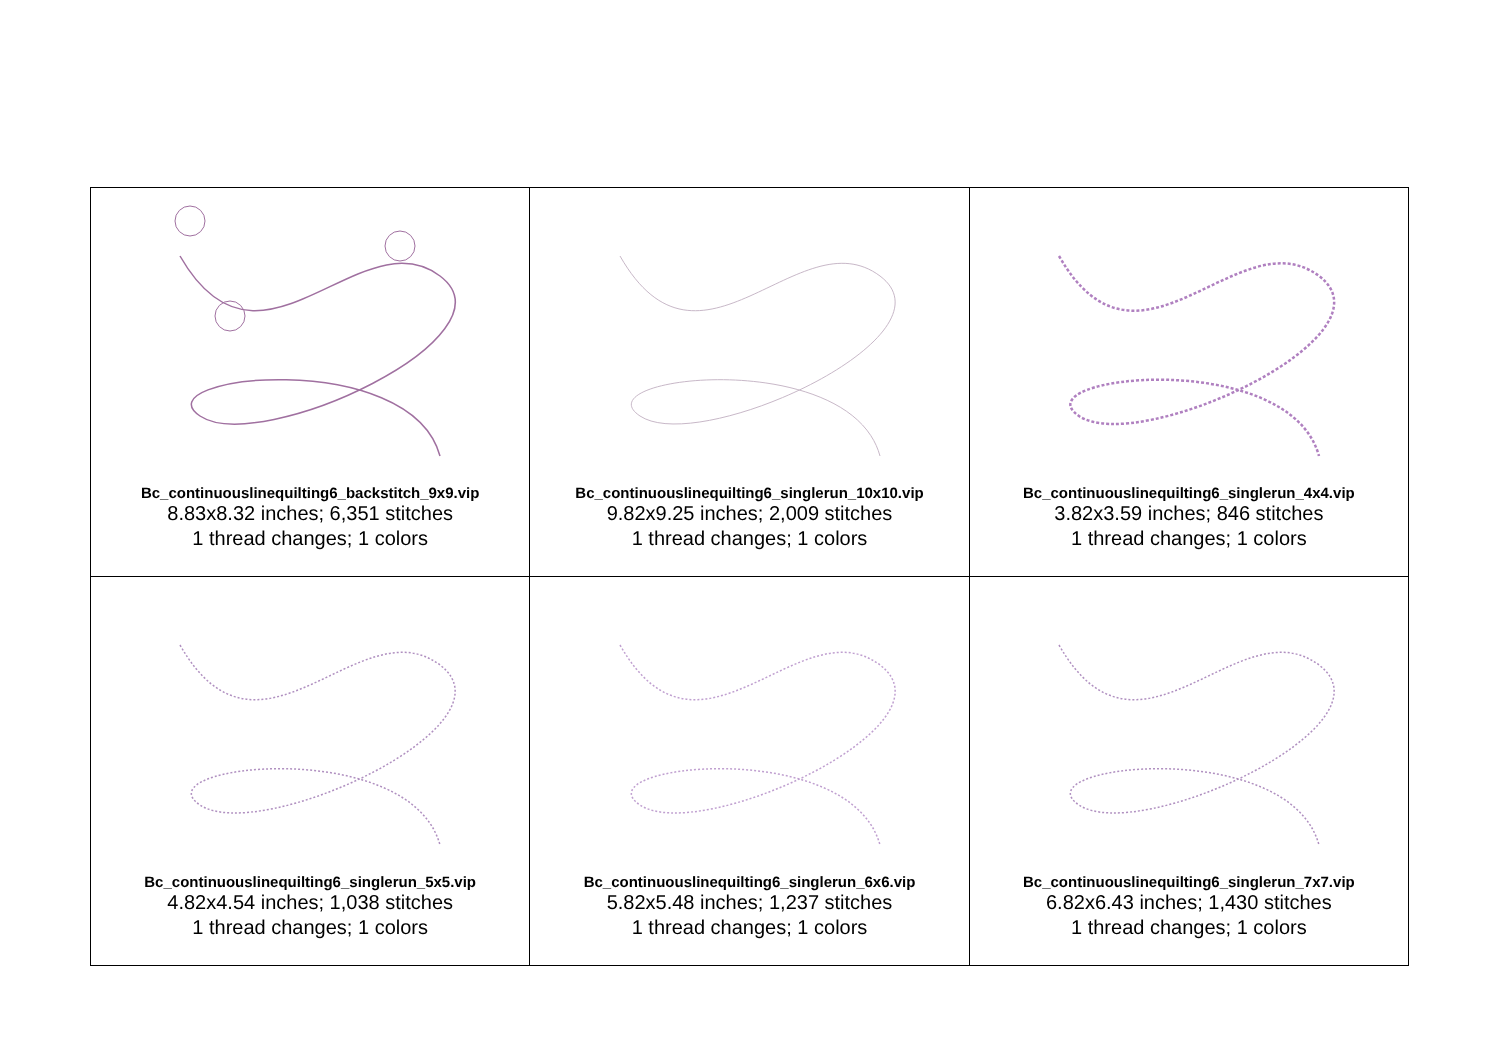| Bc_continuouslinequilting6_backstitch_9x9.vip 8.83x8.32 inches; 6,351 stitches 1 thread changes; 1 colors | Bc_continuouslinequilting6_singlerun_10x10.vip 9.82x9.25 inches; 2,009 stitches 1 thread changes; 1 colors | Bc_continuouslinequilting6_singlerun_4x4.vip 3.82x3.59 inches; 846 stitches 1 thread changes; 1 colors |
| Bc_continuouslinequilting6_singlerun_5x5.vip 4.82x4.54 inches; 1,038 stitches 1 thread changes; 1 colors | Bc_continuouslinequilting6_singlerun_6x6.vip 5.82x5.48 inches; 1,237 stitches 1 thread changes; 1 colors | Bc_continuouslinequilting6_singlerun_7x7.vip 6.82x6.43 inches; 1,430 stitches 1 thread changes; 1 colors |